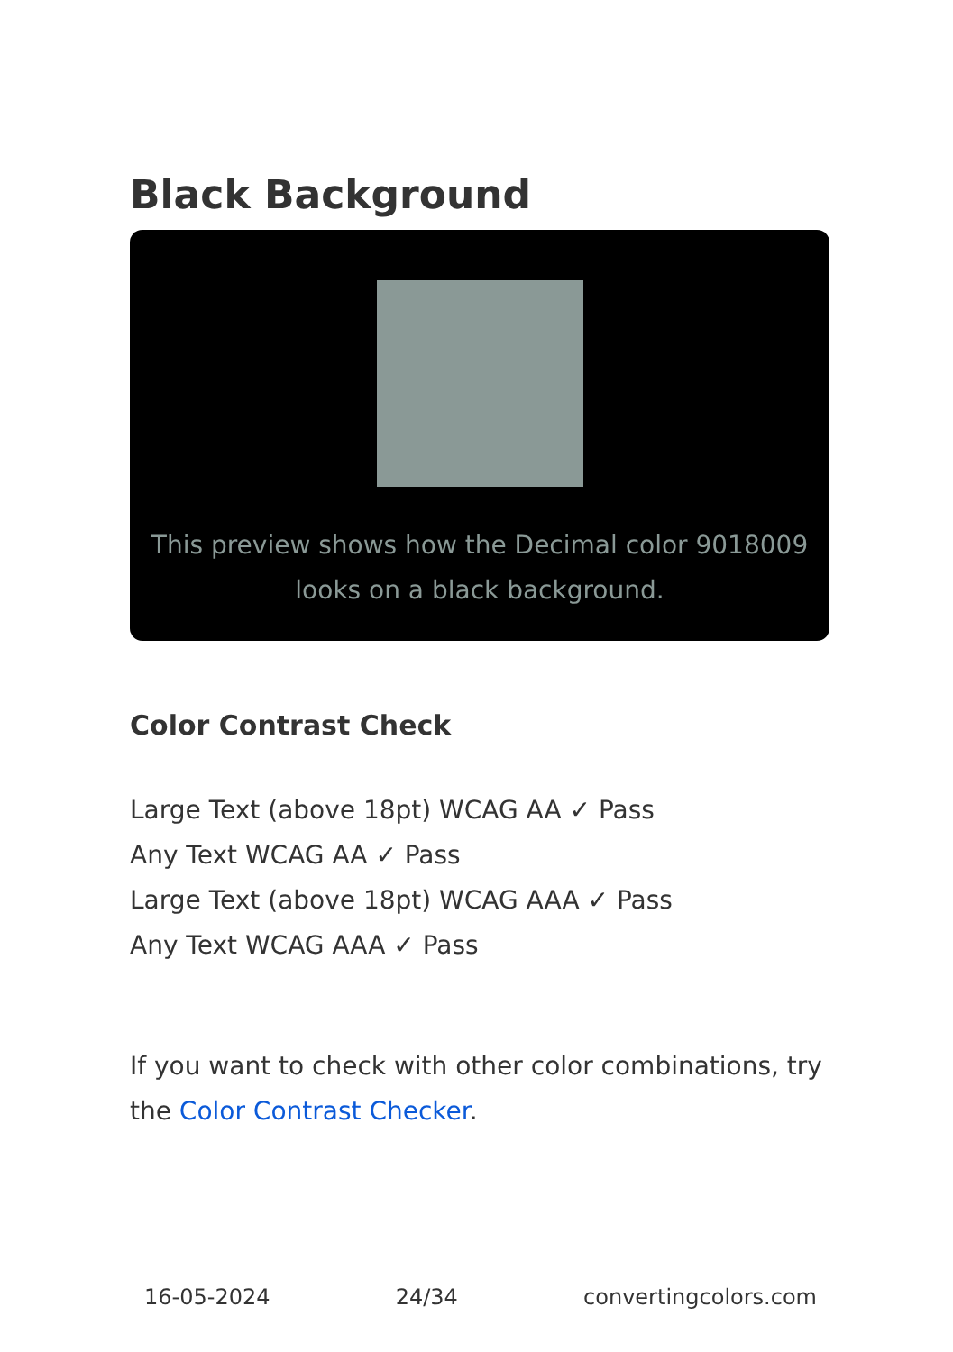Black Background
This preview shows how the Decimal color 9018009 looks on a black background.
Color Contrast Check
Large Text (above 18pt) WCAG AA ✓ Pass
Any Text WCAG AA ✓ Pass
Large Text (above 18pt) WCAG AAA ✓ Pass
Any Text WCAG AAA ✓ Pass
If you want to check with other color combinations, try the Color Contrast Checker.
16-05-2024 24/34 convertingcolors.com